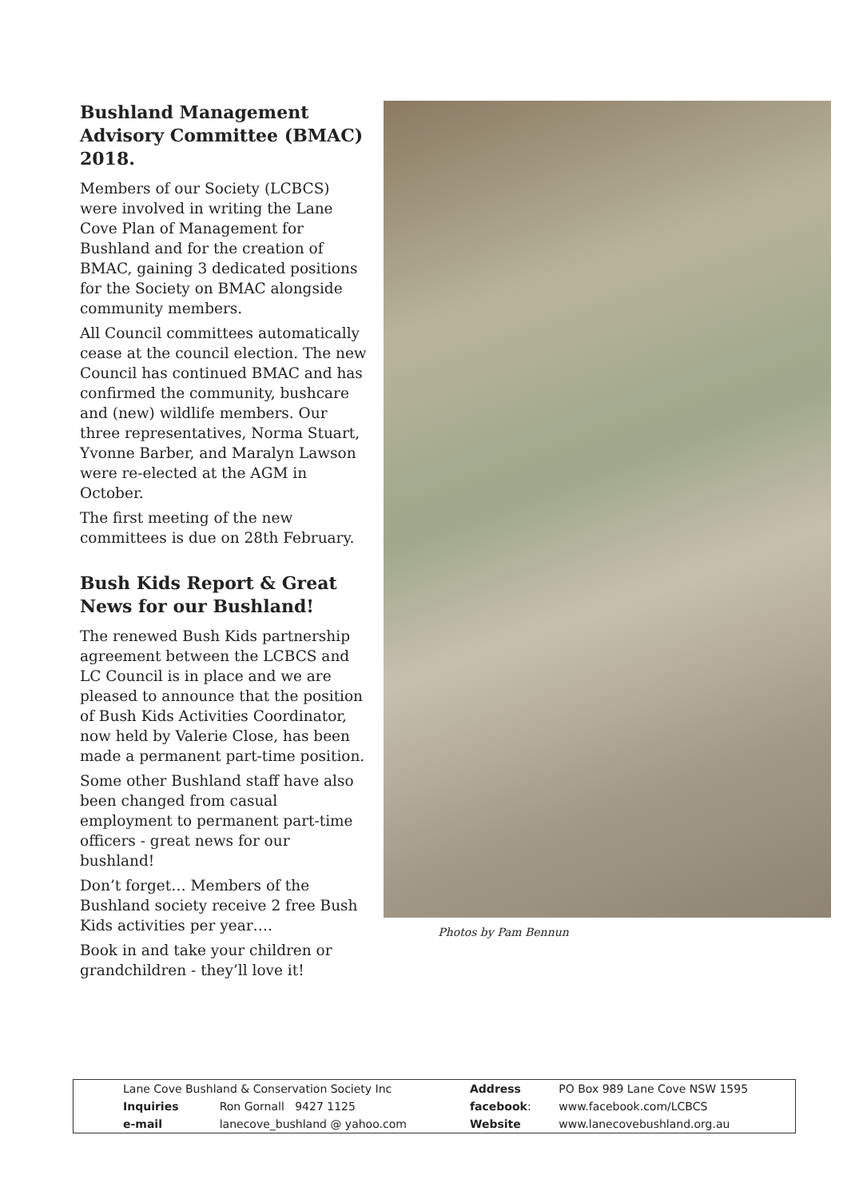Bushland Management Advisory Committee (BMAC) 2018.
Members of our Society (LCBCS) were involved in writing the Lane Cove Plan of Management for Bushland and for the creation of BMAC, gaining 3 dedicated positions for the Society on BMAC alongside community members.
All Council committees automatically cease at the council election. The new Council has continued BMAC and has confirmed the community, bushcare and (new) wildlife members. Our three representatives, Norma Stuart, Yvonne Barber, and Maralyn Lawson were re-elected at the AGM in October.
The first meeting of the new committees is due on 28th February.
Bush Kids Report & Great News for our Bushland!
The renewed Bush Kids partnership agreement between the LCBCS and LC Council is in place and we are pleased to announce that the position of Bush Kids Activities Coordinator, now held by Valerie Close, has been made a permanent part-time position.
Some other Bushland staff have also been changed from casual employment to permanent part-time officers - great news for our bushland!
Don’t forget… Members of the Bushland society receive 2 free Bush Kids activities per year….
Book in and take your children or grandchildren - they’ll love it!
Photos by Pam Bennun
| Lane Cove Bushland & Conservation Society Inc | | Address | PO Box 989 Lane Cove NSW 1595 |
| Inquiries | Ron Gornall 9427 1125 | facebook : | www.facebook.com/LCBCS |
| e-mail | lanecove_bushland @ yahoo.com | Website | www.lanecovebushland.org.au |